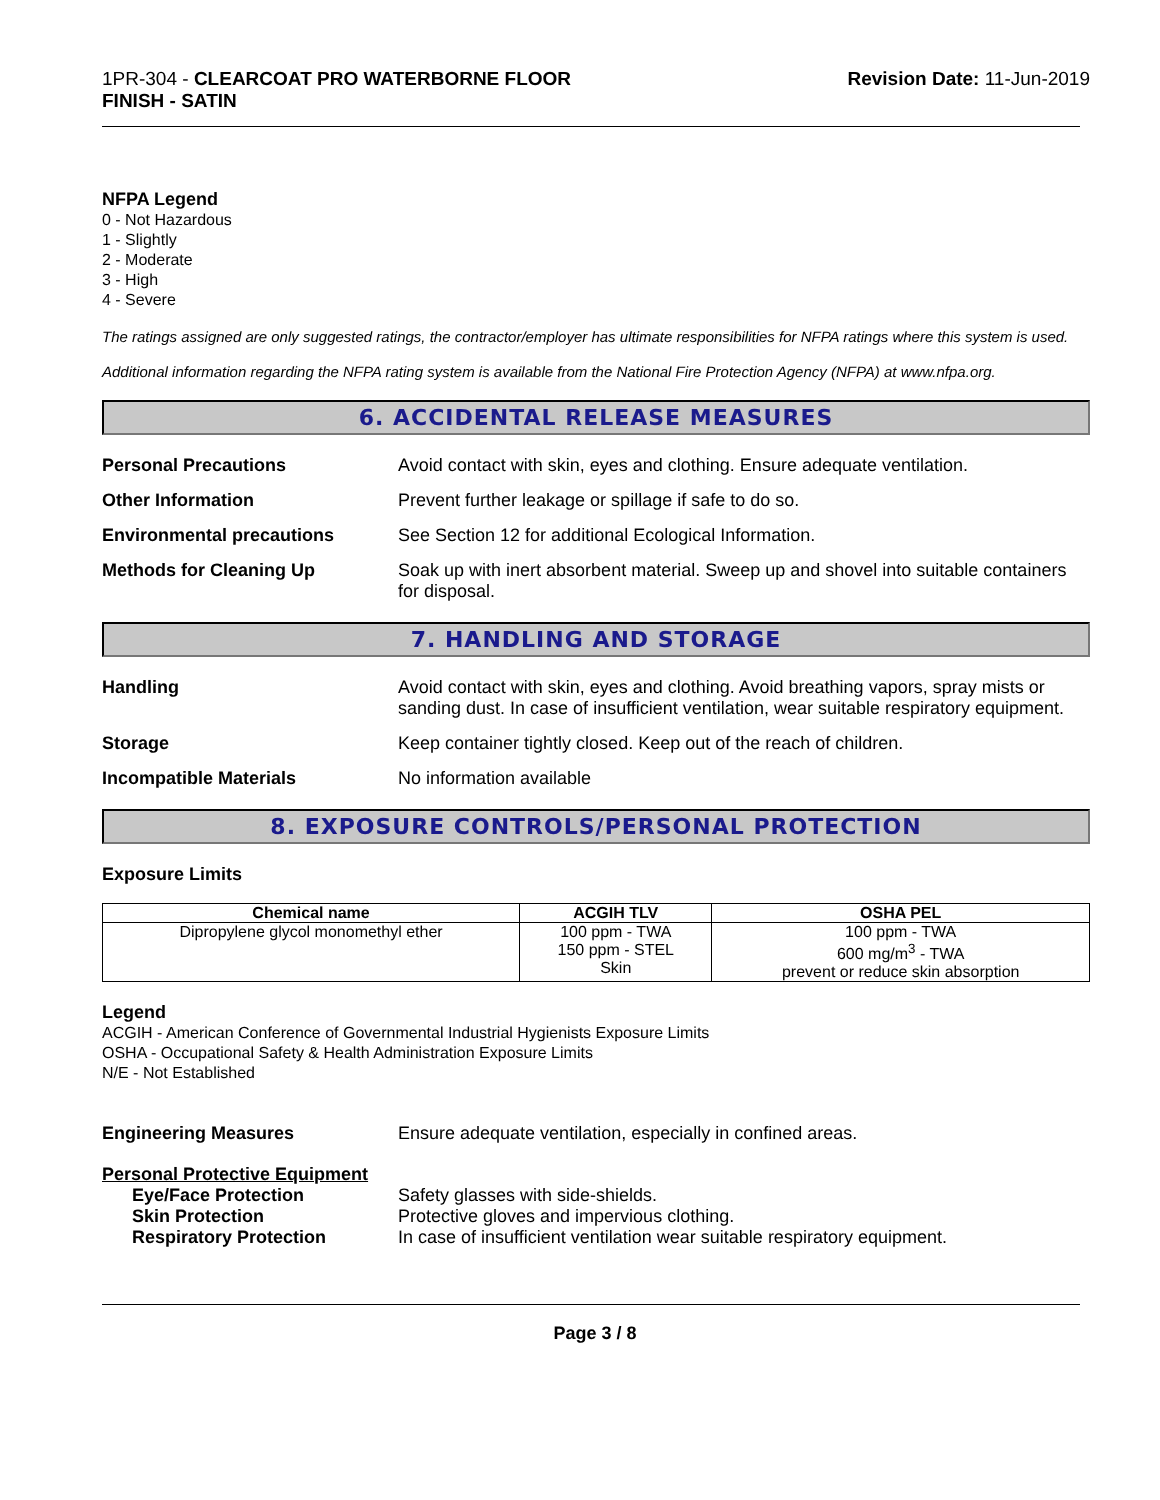1PR-304 - CLEARCOAT PRO WATERBORNE FLOOR
FINISH - SATIN
Revision Date: 11-Jun-2019
NFPA Legend
0 - Not Hazardous
1 - Slightly
2 - Moderate
3 - High
4 - Severe
The ratings assigned are only suggested ratings, the contractor/employer has ultimate responsibilities for NFPA ratings where this system is used.
Additional information regarding the NFPA rating system is available from the National Fire Protection Agency (NFPA) at www.nfpa.org.
6. ACCIDENTAL RELEASE MEASURES
Personal Precautions Avoid contact with skin, eyes and clothing. Ensure adequate ventilation.
Other Information Prevent further leakage or spillage if safe to do so.
Environmental precautions See Section 12 for additional Ecological Information.
Methods for Cleaning Up Soak up with inert absorbent material. Sweep up and shovel into suitable containers for disposal.
7. HANDLING AND STORAGE
Handling Avoid contact with skin, eyes and clothing. Avoid breathing vapors, spray mists or sanding dust. In case of insufficient ventilation, wear suitable respiratory equipment.
Storage Keep container tightly closed. Keep out of the reach of children.
Incompatible Materials No information available
8. EXPOSURE CONTROLS/PERSONAL PROTECTION
Exposure Limits
| Chemical name | ACGIH TLV | OSHA PEL |
| --- | --- | --- |
| Dipropylene glycol monomethyl ether | 100 ppm - TWA 150 ppm - STEL Skin | 100 ppm - TWA 600 mg/m<sup>3</sup> - TWA prevent or reduce skin absorption |
Legend
ACGIH - American Conference of Governmental Industrial Hygienists Exposure Limits
OSHA - Occupational Safety & Health Administration Exposure Limits
N/E - Not Established
Engineering Measures Ensure adequate ventilation, especially in confined areas.
Personal Protective Equipment
Eye/Face Protection Safety glasses with side-shields.
Skin Protection Protective gloves and impervious clothing.
Respiratory Protection In case of insufficient ventilation wear suitable respiratory equipment.
Page 3 / 8